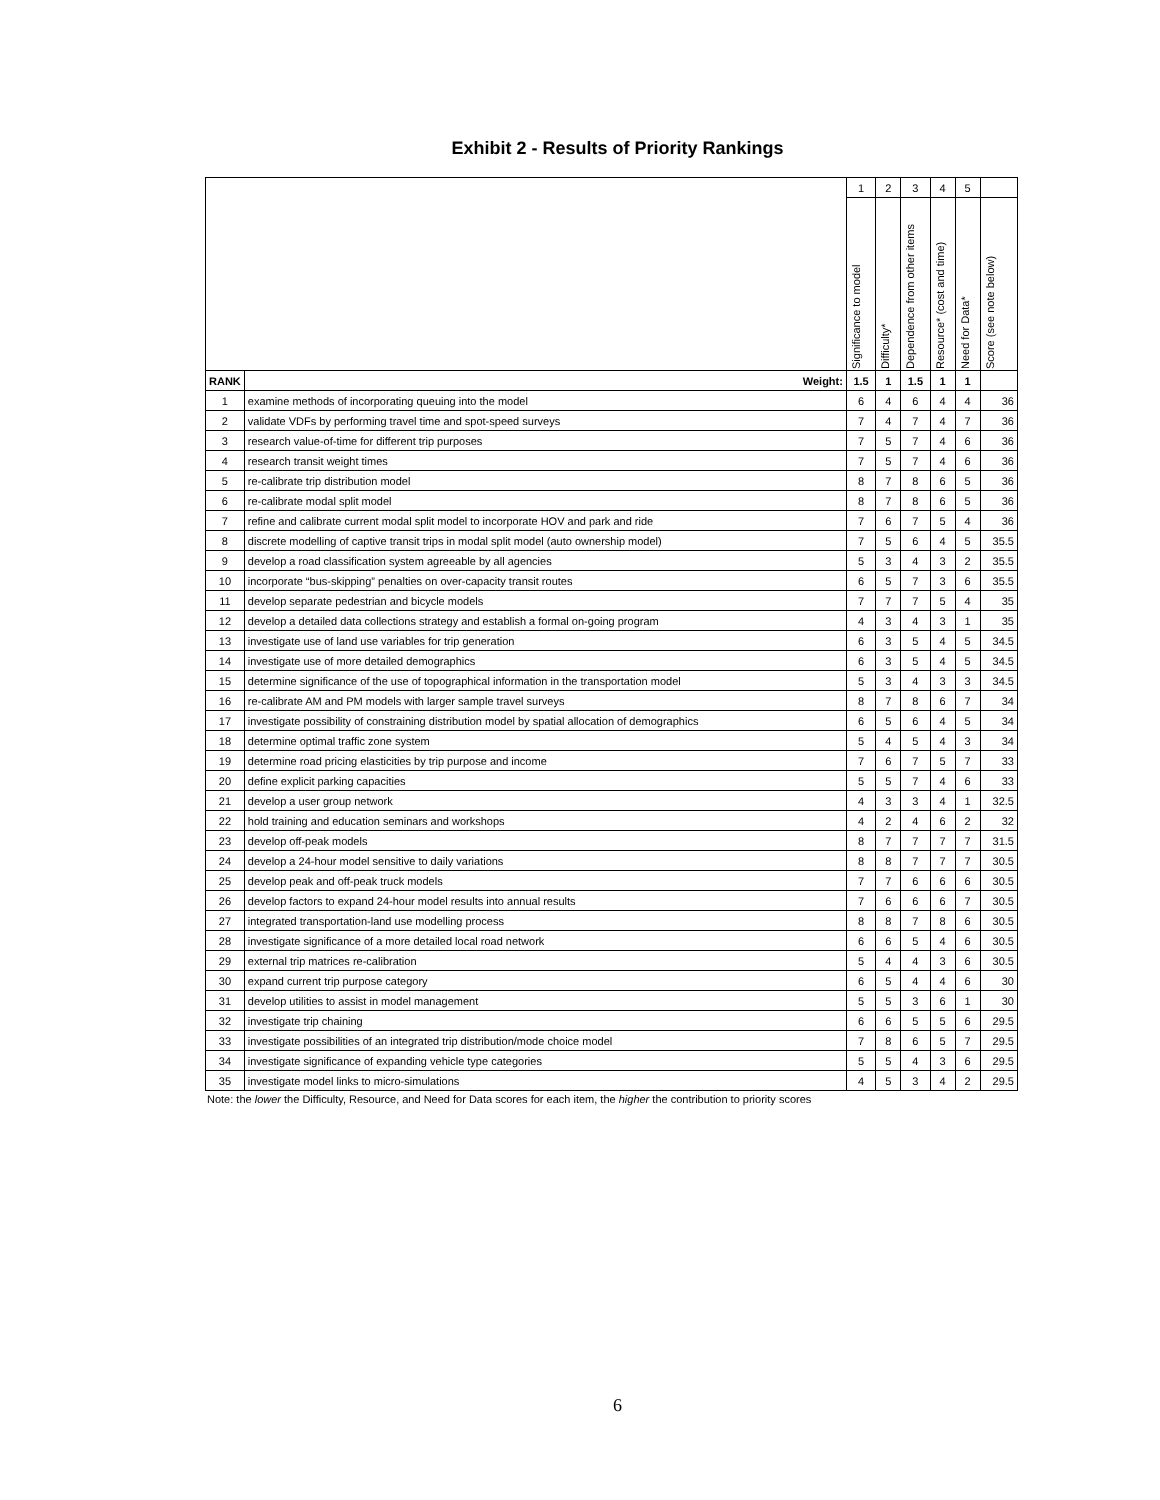Exhibit 2 - Results of Priority Rankings
| | | 1 | 2 | 3 | 4 | 5 | |
| | | Significance to model | Difficulty* | Dependence from other items | Resource* (cost and time) | Need for Data* | Score (see note below) |
| RANK | Weight: | 1.5 | 1 | 1.5 | 1 | 1 | |
| 1 | examine methods of incorporating queuing into the model | 6 | 4 | 6 | 4 | 4 | 36 |
| 2 | validate VDFs by performing travel time and spot-speed surveys | 7 | 4 | 7 | 4 | 7 | 36 |
| 3 | research value-of-time for different trip purposes | 7 | 5 | 7 | 4 | 6 | 36 |
| 4 | research transit weight times | 7 | 5 | 7 | 4 | 6 | 36 |
| 5 | re-calibrate trip distribution model | 8 | 7 | 8 | 6 | 5 | 36 |
| 6 | re-calibrate modal split model | 8 | 7 | 8 | 6 | 5 | 36 |
| 7 | refine and calibrate current modal split model to incorporate HOV and park and ride | 7 | 6 | 7 | 5 | 4 | 36 |
| 8 | discrete modelling of captive transit trips in modal split model (auto ownership model) | 7 | 5 | 6 | 4 | 5 | 35.5 |
| 9 | develop a road classification system agreeable by all agencies | 5 | 3 | 4 | 3 | 2 | 35.5 |
| 10 | incorporate “bus-skipping” penalties on over-capacity transit routes | 6 | 5 | 7 | 3 | 6 | 35.5 |
| 11 | develop separate pedestrian and bicycle models | 7 | 7 | 7 | 5 | 4 | 35 |
| 12 | develop a detailed data collections strategy and establish a formal on-going program | 4 | 3 | 4 | 3 | 1 | 35 |
| 13 | investigate use of land use variables for trip generation | 6 | 3 | 5 | 4 | 5 | 34.5 |
| 14 | investigate use of more detailed demographics | 6 | 3 | 5 | 4 | 5 | 34.5 |
| 15 | determine significance of the use of topographical information in the transportation model | 5 | 3 | 4 | 3 | 3 | 34.5 |
| 16 | re-calibrate AM and PM models with larger sample travel surveys | 8 | 7 | 8 | 6 | 7 | 34 |
| 17 | investigate possibility of constraining distribution model by spatial allocation of demographics | 6 | 5 | 6 | 4 | 5 | 34 |
| 18 | determine optimal traffic zone system | 5 | 4 | 5 | 4 | 3 | 34 |
| 19 | determine road pricing elasticities by trip purpose and income | 7 | 6 | 7 | 5 | 7 | 33 |
| 20 | define explicit parking capacities | 5 | 5 | 7 | 4 | 6 | 33 |
| 21 | develop a user group network | 4 | 3 | 3 | 4 | 1 | 32.5 |
| 22 | hold training and education seminars and workshops | 4 | 2 | 4 | 6 | 2 | 32 |
| 23 | develop off-peak models | 8 | 7 | 7 | 7 | 7 | 31.5 |
| 24 | develop a 24-hour model sensitive to daily variations | 8 | 8 | 7 | 7 | 7 | 30.5 |
| 25 | develop peak and off-peak truck models | 7 | 7 | 6 | 6 | 6 | 30.5 |
| 26 | develop factors to expand 24-hour model results into annual results | 7 | 6 | 6 | 6 | 7 | 30.5 |
| 27 | integrated transportation-land use modelling process | 8 | 8 | 7 | 8 | 6 | 30.5 |
| 28 | investigate significance of a more detailed local road network | 6 | 6 | 5 | 4 | 6 | 30.5 |
| 29 | external trip matrices re-calibration | 5 | 4 | 4 | 3 | 6 | 30.5 |
| 30 | expand current trip purpose category | 6 | 5 | 4 | 4 | 6 | 30 |
| 31 | develop utilities to assist in model management | 5 | 5 | 3 | 6 | 1 | 30 |
| 32 | investigate trip chaining | 6 | 6 | 5 | 5 | 6 | 29.5 |
| 33 | investigate possibilities of an integrated trip distribution/mode choice model | 7 | 8 | 6 | 5 | 7 | 29.5 |
| 34 | investigate significance of expanding vehicle type categories | 5 | 5 | 4 | 3 | 6 | 29.5 |
| 35 | investigate model links to micro-simulations | 4 | 5 | 3 | 4 | 2 | 29.5 |
Note: the lower the Difficulty, Resource, and Need for Data scores for each item, the higher the contribution to priority scores
6